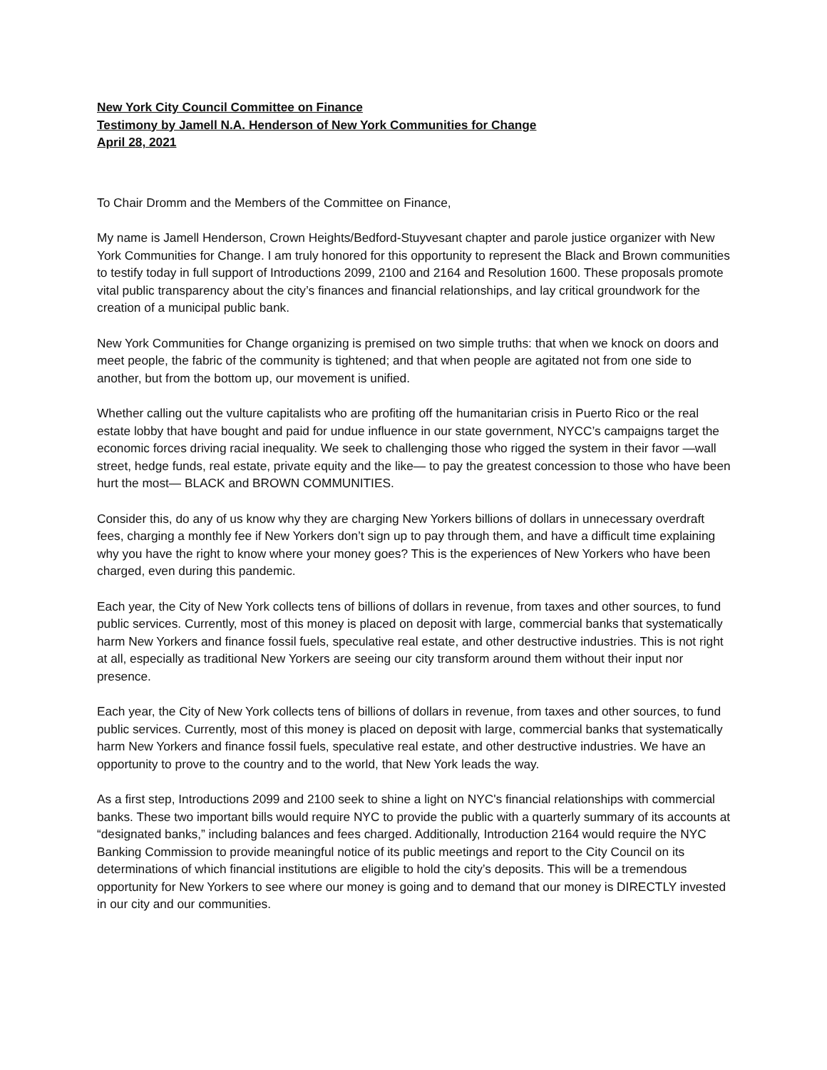New York City Council Committee on Finance
Testimony by Jamell N.A. Henderson of New York Communities for Change
April 28, 2021
To Chair Dromm and the Members of the Committee on Finance,
My name is Jamell Henderson, Crown Heights/Bedford-Stuyvesant chapter and parole justice organizer with New York Communities for Change. I am truly honored for this opportunity to represent the Black and Brown communities to testify today in full support of Introductions 2099, 2100 and 2164 and Resolution 1600. These proposals promote vital public transparency about the city’s finances and financial relationships, and lay critical groundwork for the creation of a municipal public bank.
New York Communities for Change organizing is premised on two simple truths: that when we knock on doors and meet people, the fabric of the community is tightened; and that when people are agitated not from one side to another, but from the bottom up, our movement is unified.
Whether calling out the vulture capitalists who are profiting off the humanitarian crisis in Puerto Rico or the real estate lobby that have bought and paid for undue influence in our state government, NYCC’s campaigns target the economic forces driving racial inequality. We seek to challenging those who rigged the system in their favor —wall street, hedge funds, real estate, private equity and the like— to pay the greatest concession to those who have been hurt the most— BLACK and BROWN COMMUNITIES.
Consider this, do any of us know why they are charging New Yorkers billions of dollars in unnecessary overdraft fees, charging a monthly fee if New Yorkers don’t sign up to pay through them, and have a difficult time explaining why you have the right to know where your money goes? This is the experiences of New Yorkers who have been charged, even during this pandemic.
Each year, the City of New York collects tens of billions of dollars in revenue, from taxes and other sources, to fund public services. Currently, most of this money is placed on deposit with large, commercial banks that systematically harm New Yorkers and finance fossil fuels, speculative real estate, and other destructive industries. This is not right at all, especially as traditional New Yorkers are seeing our city transform around them without their input nor presence.
Each year, the City of New York collects tens of billions of dollars in revenue, from taxes and other sources, to fund public services. Currently, most of this money is placed on deposit with large, commercial banks that systematically harm New Yorkers and finance fossil fuels, speculative real estate, and other destructive industries. We have an opportunity to prove to the country and to the world, that New York leads the way.
As a first step, Introductions 2099 and 2100 seek to shine a light on NYC's financial relationships with commercial banks. These two important bills would require NYC to provide the public with a quarterly summary of its accounts at “designated banks,” including balances and fees charged. Additionally, Introduction 2164 would require the NYC Banking Commission to provide meaningful notice of its public meetings and report to the City Council on its determinations of which financial institutions are eligible to hold the city’s deposits. This will be a tremendous opportunity for New Yorkers to see where our money is going and to demand that our money is DIRECTLY invested in our city and our communities.